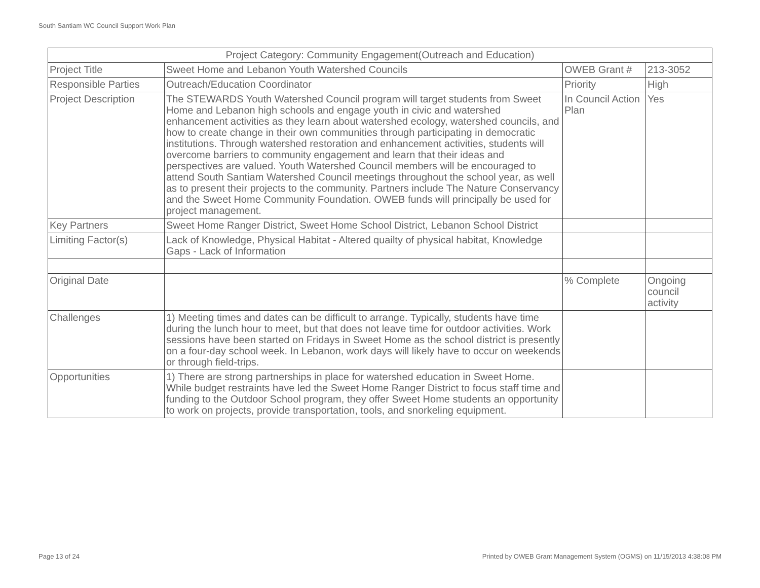South Santiam WC Council Support Work Plan
| Project Category: Community Engagement(Outreach and Education) | | | |
| Project Title | Sweet Home and Lebanon Youth Watershed Councils | OWEB Grant # | 213-3052 |
| Responsible Parties | Outreach/Education Coordinator | Priority | High |
| Project Description | The STEWARDS Youth Watershed Council program will target students from Sweet Home and Lebanon high schools and engage youth in civic and watershed enhancement activities as they learn about watershed ecology, watershed councils, and how to create change in their own communities through participating in democratic institutions. Through watershed restoration and enhancement activities, students will overcome barriers to community engagement and learn that their ideas and perspectives are valued. Youth Watershed Council members will be encouraged to attend South Santiam Watershed Council meetings throughout the school year, as well as to present their projects to the community. Partners include The Nature Conservancy and the Sweet Home Community Foundation. OWEB funds will principally be used for project management. | In Council Action Plan | Yes |
| Key Partners | Sweet Home Ranger District, Sweet Home School District, Lebanon School District | | |
| Limiting Factor(s) | Lack of Knowledge, Physical Habitat - Altered quailty of physical habitat, Knowledge Gaps - Lack of Information | | |
| Original Date | | % Complete | Ongoing council activity |
| Challenges | 1) Meeting times and dates can be difficult to arrange. Typically, students have time during the lunch hour to meet, but that does not leave time for outdoor activities. Work sessions have been started on Fridays in Sweet Home as the school district is presently on a four-day school week. In Lebanon, work days will likely have to occur on weekends or through field-trips. | | |
| Opportunities | 1) There are strong partnerships in place for watershed education in Sweet Home. While budget restraints have led the Sweet Home Ranger District to focus staff time and funding to the Outdoor School program, they offer Sweet Home students an opportunity to work on projects, provide transportation, tools, and snorkeling equipment. | | |
Page 13 of 24
Printed by OWEB Grant Management System (OGMS) on 11/15/2013 4:38:08 PM